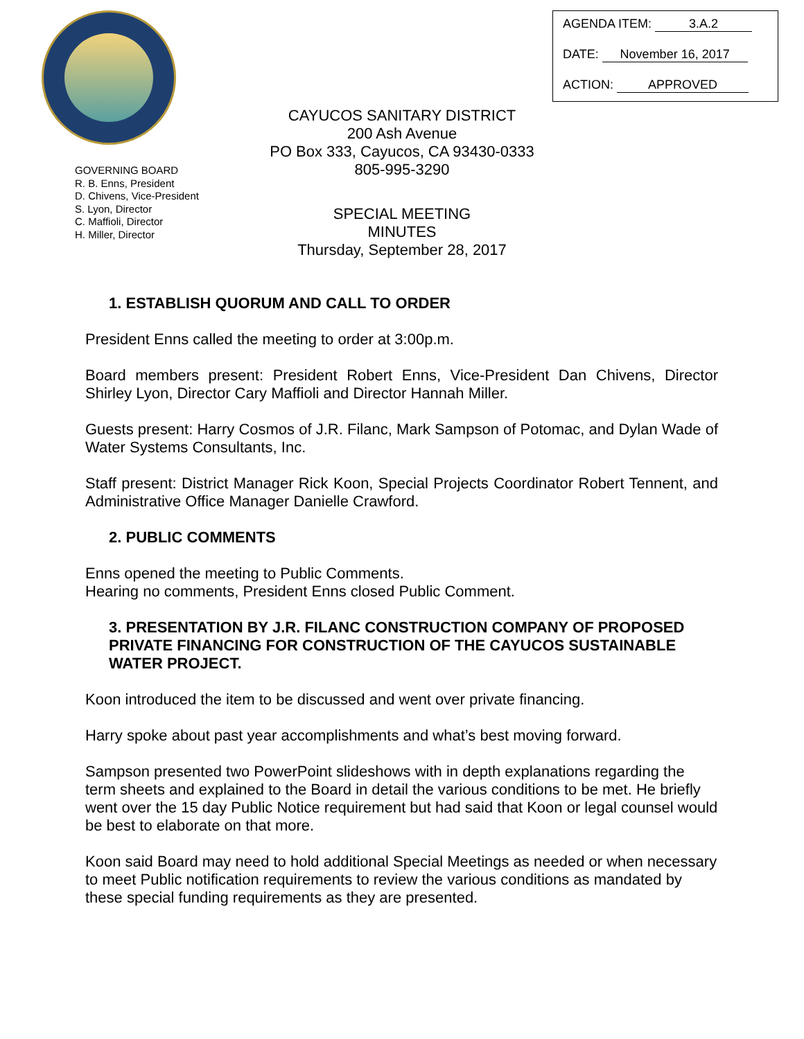AGENDA ITEM: 3.A.2
DATE: November 16, 2017
ACTION: APPROVED
CAYUCOS SANITARY DISTRICT
200 Ash Avenue
PO Box 333, Cayucos, CA 93430-0333
805-995-3290
GOVERNING BOARD
R. B. Enns, President
D. Chivens, Vice-President
S. Lyon, Director
C. Maffioli, Director
H. Miller, Director
SPECIAL MEETING
MINUTES
Thursday, September 28, 2017
1. ESTABLISH QUORUM AND CALL TO ORDER
President Enns called the meeting to order at 3:00p.m.
Board members present: President Robert Enns, Vice-President Dan Chivens, Director Shirley Lyon, Director Cary Maffioli and Director Hannah Miller.
Guests present: Harry Cosmos of J.R. Filanc, Mark Sampson of Potomac, and Dylan Wade of Water Systems Consultants, Inc.
Staff present: District Manager Rick Koon, Special Projects Coordinator Robert Tennent, and Administrative Office Manager Danielle Crawford.
2. PUBLIC COMMENTS
Enns opened the meeting to Public Comments.
Hearing no comments, President Enns closed Public Comment.
3. PRESENTATION BY J.R. FILANC CONSTRUCTION COMPANY OF PROPOSED PRIVATE FINANCING FOR CONSTRUCTION OF THE CAYUCOS SUSTAINABLE WATER PROJECT.
Koon introduced the item to be discussed and went over private financing.
Harry spoke about past year accomplishments and what’s best moving forward.
Sampson presented two PowerPoint slideshows with in depth explanations regarding the term sheets and explained to the Board in detail the various conditions to be met. He briefly went over the 15 day Public Notice requirement but had said that Koon or legal counsel would be best to elaborate on that more.
Koon said Board may need to hold additional Special Meetings as needed or when necessary to meet Public notification requirements to review the various conditions as mandated by these special funding requirements as they are presented.